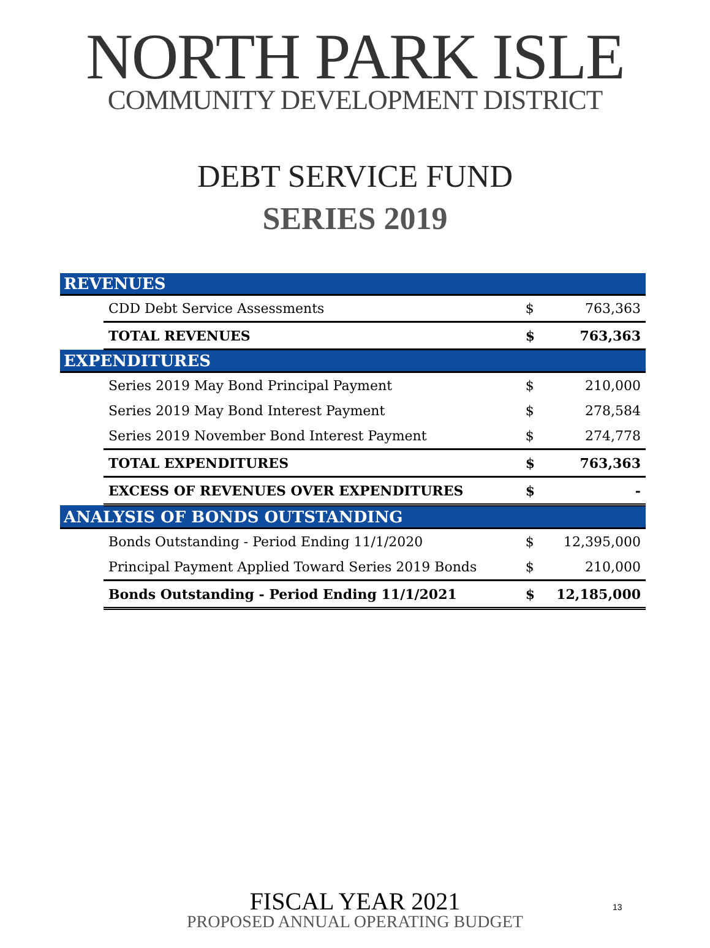NORTH PARK ISLE
COMMUNITY DEVELOPMENT DISTRICT
DEBT SERVICE FUND
SERIES 2019
| REVENUES | | | |
| | CDD Debt Service Assessments | $ | 763,363 |
| | TOTAL REVENUES | $ | 763,363 |
| EXPENDITURES | | | |
| | Series 2019 May Bond Principal Payment | $ | 210,000 |
| | Series 2019 May Bond Interest Payment | $ | 278,584 |
| | Series 2019 November Bond Interest Payment | $ | 274,778 |
| | TOTAL EXPENDITURES | $ | 763,363 |
| | EXCESS OF REVENUES OVER EXPENDITURES | $ | - |
| ANALYSIS OF BONDS OUTSTANDING | | | |
| | Bonds Outstanding - Period Ending 11/1/2020 | $ | 12,395,000 |
| | Principal Payment Applied Toward Series 2019 Bonds | $ | 210,000 |
| | Bonds Outstanding - Period Ending 11/1/2021 | $ | 12,185,000 |
FISCAL YEAR 2021
PROPOSED ANNUAL OPERATING BUDGET
13